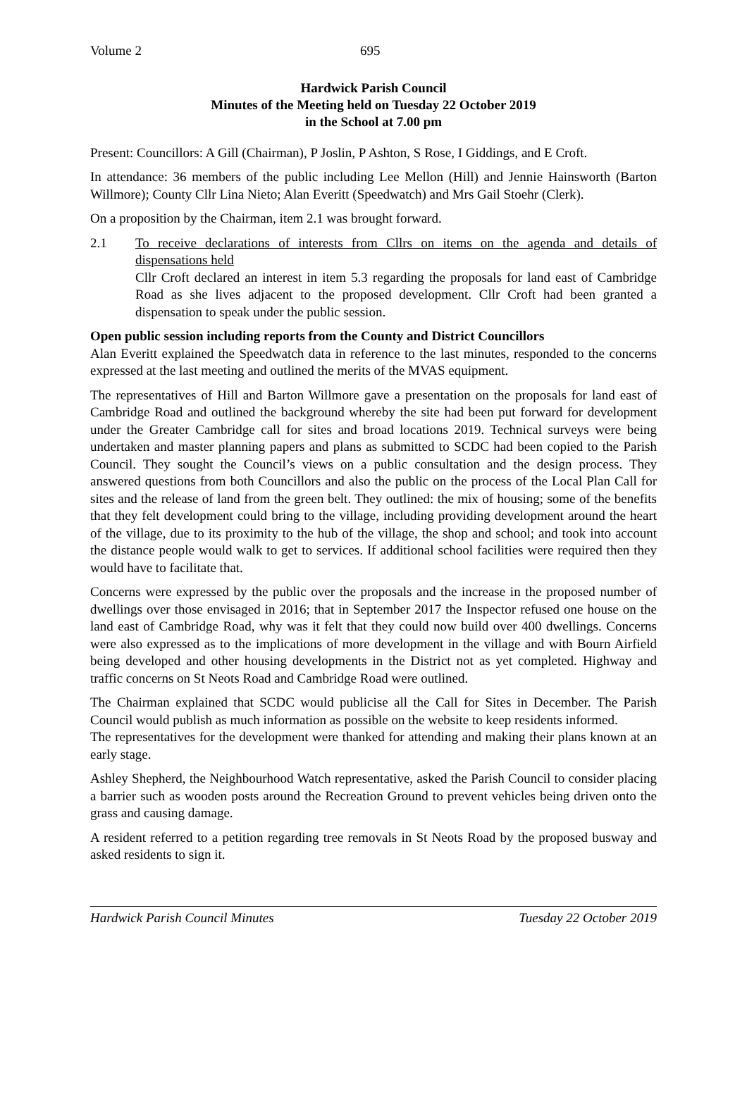Volume 2 695
Hardwick Parish Council
Minutes of the Meeting held on Tuesday 22 October 2019
in the School at 7.00 pm
Present: Councillors: A Gill (Chairman), P Joslin, P Ashton, S Rose, I Giddings, and E Croft.
In attendance: 36 members of the public including Lee Mellon (Hill) and Jennie Hainsworth (Barton Willmore); County Cllr Lina Nieto; Alan Everitt (Speedwatch) and Mrs Gail Stoehr (Clerk).
On a proposition by the Chairman, item 2.1 was brought forward.
2.1 To receive declarations of interests from Cllrs on items on the agenda and details of dispensations held
Cllr Croft declared an interest in item 5.3 regarding the proposals for land east of Cambridge Road as she lives adjacent to the proposed development. Cllr Croft had been granted a dispensation to speak under the public session.
Open public session including reports from the County and District Councillors
Alan Everitt explained the Speedwatch data in reference to the last minutes, responded to the concerns expressed at the last meeting and outlined the merits of the MVAS equipment.
The representatives of Hill and Barton Willmore gave a presentation on the proposals for land east of Cambridge Road and outlined the background whereby the site had been put forward for development under the Greater Cambridge call for sites and broad locations 2019. Technical surveys were being undertaken and master planning papers and plans as submitted to SCDC had been copied to the Parish Council. They sought the Council’s views on a public consultation and the design process. They answered questions from both Councillors and also the public on the process of the Local Plan Call for sites and the release of land from the green belt. They outlined: the mix of housing; some of the benefits that they felt development could bring to the village, including providing development around the heart of the village, due to its proximity to the hub of the village, the shop and school; and took into account the distance people would walk to get to services. If additional school facilities were required then they would have to facilitate that.
Concerns were expressed by the public over the proposals and the increase in the proposed number of dwellings over those envisaged in 2016; that in September 2017 the Inspector refused one house on the land east of Cambridge Road, why was it felt that they could now build over 400 dwellings. Concerns were also expressed as to the implications of more development in the village and with Bourn Airfield being developed and other housing developments in the District not as yet completed. Highway and traffic concerns on St Neots Road and Cambridge Road were outlined.
The Chairman explained that SCDC would publicise all the Call for Sites in December. The Parish Council would publish as much information as possible on the website to keep residents informed.
The representatives for the development were thanked for attending and making their plans known at an early stage.
Ashley Shepherd, the Neighbourhood Watch representative, asked the Parish Council to consider placing a barrier such as wooden posts around the Recreation Ground to prevent vehicles being driven onto the grass and causing damage.
A resident referred to a petition regarding tree removals in St Neots Road by the proposed busway and asked residents to sign it.
Hardwick Parish Council Minutes Tuesday 22 October 2019